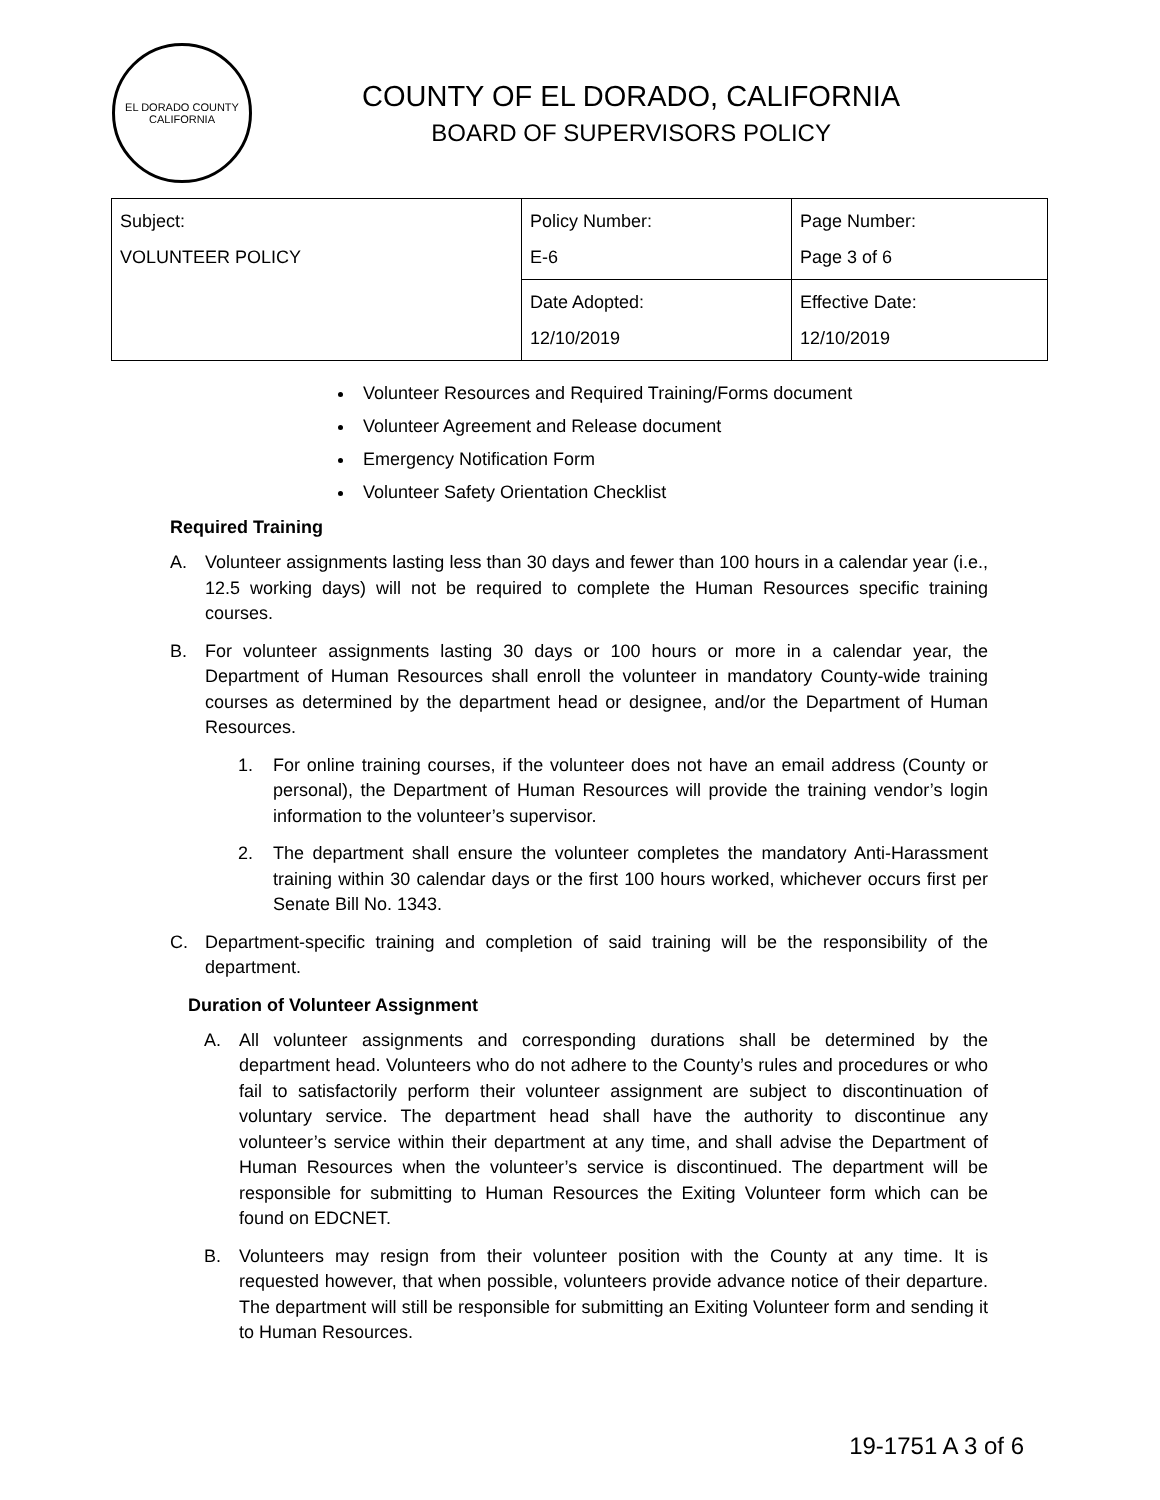EL DORADO COUNTY
CALIFORNIA
COUNTY OF EL DORADO, CALIFORNIA
BOARD OF SUPERVISORS POLICY
| Subject: VOLUNTEER POLICY | Policy Number: E-6 | Page Number: Page 3 of 6 |
| | Date Adopted: 12/10/2019 | Effective Date: 12/10/2019 |
Volunteer Resources and Required Training/Forms document
Volunteer Agreement and Release document
Emergency Notification Form
Volunteer Safety Orientation Checklist
Required Training
A. Volunteer assignments lasting less than 30 days and fewer than 100 hours in a calendar year (i.e., 12.5 working days) will not be required to complete the Human Resources specific training courses.
B. For volunteer assignments lasting 30 days or 100 hours or more in a calendar year, the Department of Human Resources shall enroll the volunteer in mandatory County-wide training courses as determined by the department head or designee, and/or the Department of Human Resources.
1. For online training courses, if the volunteer does not have an email address (County or personal), the Department of Human Resources will provide the training vendor’s login information to the volunteer’s supervisor.
2. The department shall ensure the volunteer completes the mandatory Anti-Harassment training within 30 calendar days or the first 100 hours worked, whichever occurs first per Senate Bill No. 1343.
C. Department-specific training and completion of said training will be the responsibility of the department.
Duration of Volunteer Assignment
A. All volunteer assignments and corresponding durations shall be determined by the department head. Volunteers who do not adhere to the County’s rules and procedures or who fail to satisfactorily perform their volunteer assignment are subject to discontinuation of voluntary service. The department head shall have the authority to discontinue any volunteer’s service within their department at any time, and shall advise the Department of Human Resources when the volunteer’s service is discontinued. The department will be responsible for submitting to Human Resources the Exiting Volunteer form which can be found on EDCNET.
B. Volunteers may resign from their volunteer position with the County at any time. It is requested however, that when possible, volunteers provide advance notice of their departure. The department will still be responsible for submitting an Exiting Volunteer form and sending it to Human Resources.
19-1751 A 3 of 6